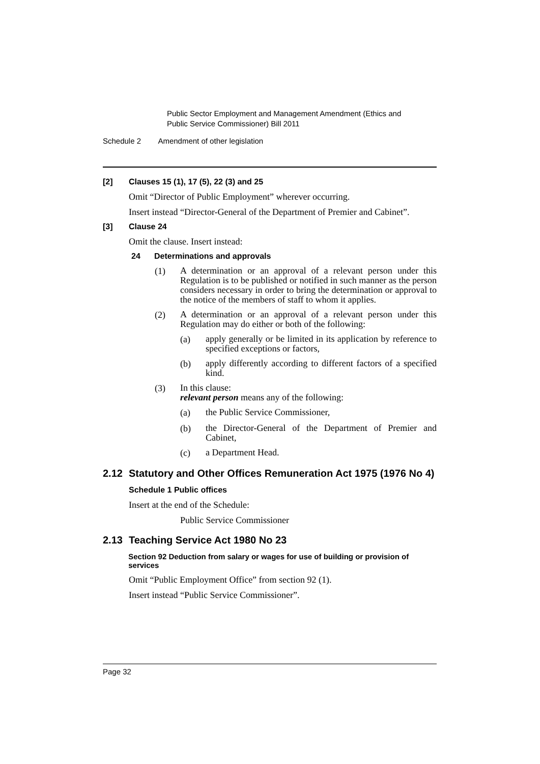Public Sector Employment and Management Amendment (Ethics and
Public Service Commissioner) Bill 2011
Schedule 2 Amendment of other legislation
[2] Clauses 15 (1), 17 (5), 22 (3) and 25
Omit “Director of Public Employment” wherever occurring.
Insert instead “Director-General of the Department of Premier and Cabinet”.
[3] Clause 24
Omit the clause. Insert instead:
24 Determinations and approvals
(1) A determination or an approval of a relevant person under this Regulation is to be published or notified in such manner as the person considers necessary in order to bring the determination or approval to the notice of the members of staff to whom it applies.
(2) A determination or an approval of a relevant person under this Regulation may do either or both of the following:
(a) apply generally or be limited in its application by reference to specified exceptions or factors,
(b) apply differently according to different factors of a specified kind.
(3) In this clause:
relevant person means any of the following:
(a) the Public Service Commissioner,
(b) the Director-General of the Department of Premier and Cabinet,
(c) a Department Head.
2.12 Statutory and Other Offices Remuneration Act 1975 (1976 No 4)
Schedule 1 Public offices
Insert at the end of the Schedule:
Public Service Commissioner
2.13 Teaching Service Act 1980 No 23
Section 92 Deduction from salary or wages for use of building or provision of services
Omit “Public Employment Office” from section 92 (1).
Insert instead “Public Service Commissioner”.
Page 32